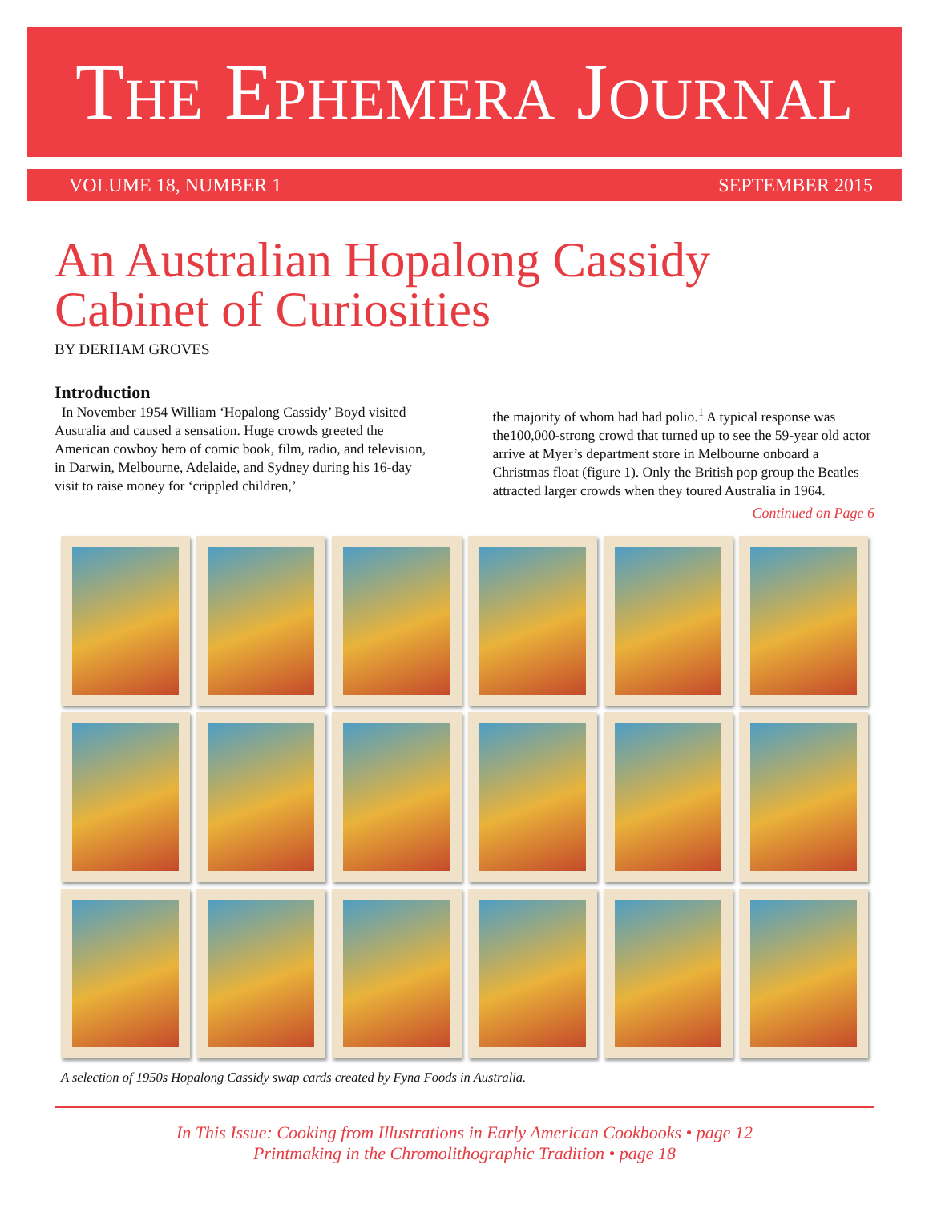THE EPHEMERA JOURNAL
VOLUME 18, NUMBER 1 SEPTEMBER 2015
An Australian Hopalong Cassidy
Cabinet of Curiosities
BY DERHAM GROVES
Introduction
In November 1954 William ‘Hopalong Cassidy’ Boyd visited Australia and caused a sensation. Huge crowds greeted the American cowboy hero of comic book, film, radio, and television, in Darwin, Melbourne, Adelaide, and Sydney during his 16-day visit to raise money for ‘crippled children,’
the majority of whom had had polio.<sup>1</sup> A typical response was the100,000-strong crowd that turned up to see the 59-year old actor arrive at Myer’s department store in Melbourne onboard a Christmas float (figure 1). Only the British pop group the Beatles attracted larger crowds when they toured Australia in 1964.
Continued on Page 6
A selection of 1950s Hopalong Cassidy swap cards created by Fyna Foods in Australia.
In This Issue: Cooking from Illustrations in Early American Cookbooks • page 12
Printmaking in the Chromolithographic Tradition • page 18